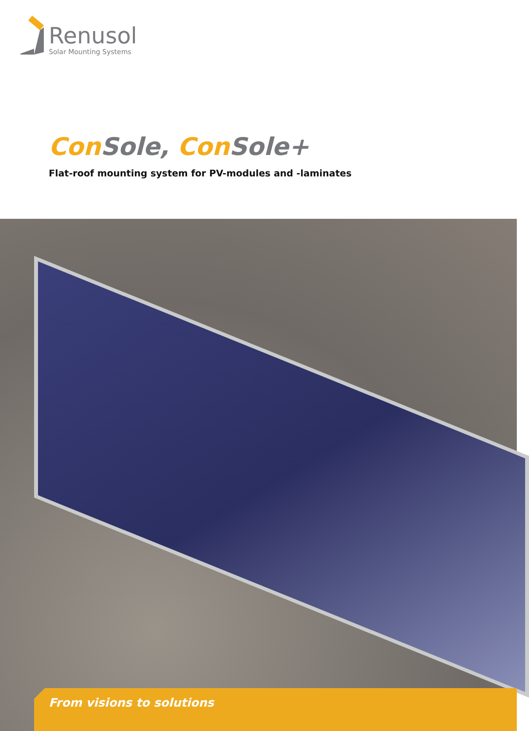Renusol
Solar Mounting Systems
Con Sole, Con Sole+
Flat-roof mounting system for PV-modules and -laminates
From visions to solutions